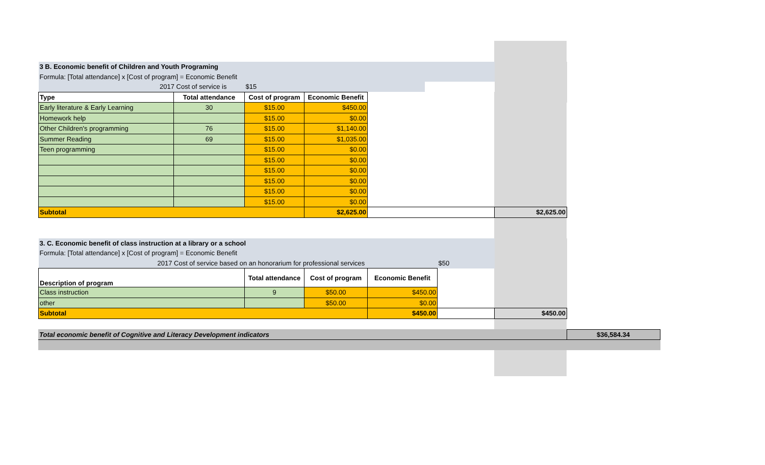| 3 B. Economic benefit of Children and Youth Programing | | | | | |
| Formula: [Total attendance] x [Cost of program] = Economic Benefit | | | | | |
| 2017 Cost of service is | | $15 | | | |
| Type | Total attendance | Cost of program | Economic Benefit | | |
| Early literature & Early Learning | 30 | $15.00 | $450.00 | | |
| Homework help | | $15.00 | $0.00 | | |
| Other Children's programming | 76 | $15.00 | $1,140.00 | | |
| Summer Reading | 69 | $15.00 | $1,035.00 | | |
| Teen programming | | $15.00 | $0.00 | | |
| | | $15.00 | $0.00 | | |
| | | $15.00 | $0.00 | | |
| | | $15.00 | $0.00 | | |
| | | $15.00 | $0.00 | | |
| | | $15.00 | $0.00 | | |
| Subtotal | | | $2,625.00 | | $2,625.00 |
| 3. C. Economic benefit of class instruction at a library or a school | | | | | |
| Formula: [Total attendance] x [Cost of program] = Economic Benefit | | | | | |
| 2017 Cost of service based on an honorarium for professional services | | | | $50 | |
| Description of program | Total attendance | Cost of program | Economic Benefit | | |
| Class instruction | 9 | $50.00 | $450.00 | | |
| other | | $50.00 | $0.00 | | |
| Subtotal | | | $450.00 | | $450.00 |
| Total economic benefit of Cognitive and Literacy Development indicators | $36,584.34 |